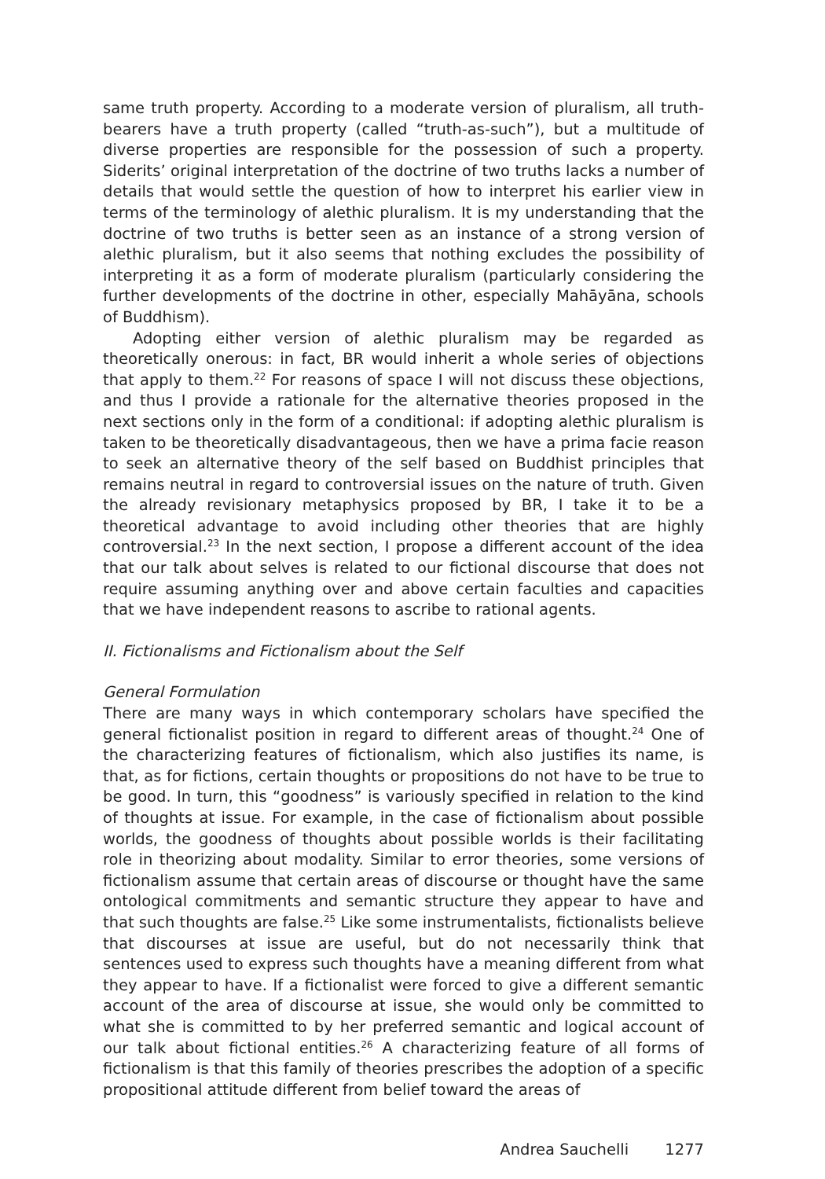same truth property. According to a moderate version of pluralism, all truth-bearers have a truth property (called “truth-as-such”), but a multitude of diverse properties are responsible for the possession of such a property. Siderits’ original interpretation of the doctrine of two truths lacks a number of details that would settle the question of how to interpret his earlier view in terms of the terminology of alethic pluralism. It is my understanding that the doctrine of two truths is better seen as an instance of a strong version of alethic pluralism, but it also seems that nothing excludes the possibility of interpreting it as a form of moderate pluralism (particularly considering the further developments of the doctrine in other, especially Mahāyāna, schools of Buddhism).
Adopting either version of alethic pluralism may be regarded as theoretically onerous: in fact, BR would inherit a whole series of objections that apply to them.<sup>22</sup> For reasons of space I will not discuss these objections, and thus I provide a rationale for the alternative theories proposed in the next sections only in the form of a conditional: if adopting alethic pluralism is taken to be theoretically disadvantageous, then we have a prima facie reason to seek an alternative theory of the self based on Buddhist principles that remains neutral in regard to controversial issues on the nature of truth. Given the already revisionary metaphysics proposed by BR, I take it to be a theoretical advantage to avoid including other theories that are highly controversial.<sup>23</sup> In the next section, I propose a different account of the idea that our talk about selves is related to our fictional discourse that does not require assuming anything over and above certain faculties and capacities that we have independent reasons to ascribe to rational agents.
II. Fictionalisms and Fictionalism about the Self
General Formulation
There are many ways in which contemporary scholars have specified the general fictionalist position in regard to different areas of thought.<sup>24</sup> One of the characterizing features of fictionalism, which also justifies its name, is that, as for fictions, certain thoughts or propositions do not have to be true to be good. In turn, this “goodness” is variously specified in relation to the kind of thoughts at issue. For example, in the case of fictionalism about possible worlds, the goodness of thoughts about possible worlds is their facilitating role in theorizing about modality. Similar to error theories, some versions of fictionalism assume that certain areas of discourse or thought have the same ontological commitments and semantic structure they appear to have and that such thoughts are false.<sup>25</sup> Like some instrumentalists, fictionalists believe that discourses at issue are useful, but do not necessarily think that sentences used to express such thoughts have a meaning different from what they appear to have. If a fictionalist were forced to give a different semantic account of the area of discourse at issue, she would only be committed to what she is committed to by her preferred semantic and logical account of our talk about fictional entities.<sup>26</sup> A characterizing feature of all forms of fictionalism is that this family of theories prescribes the adoption of a specific propositional attitude different from belief toward the areas of
Andrea Sauchelli 1277